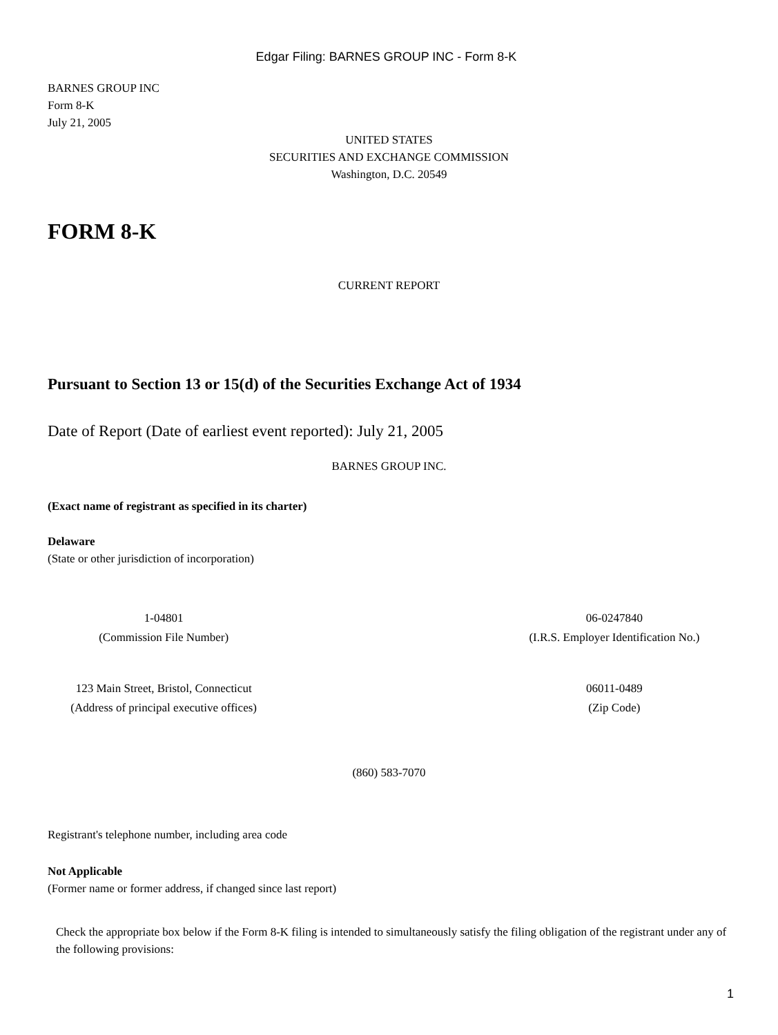Edgar Filing: BARNES GROUP INC - Form 8-K
BARNES GROUP INC
Form 8-K
July 21, 2005
UNITED STATES
SECURITIES AND EXCHANGE COMMISSION
Washington, D.C. 20549
FORM 8-K
CURRENT REPORT
Pursuant to Section 13 or 15(d) of the Securities Exchange Act of 1934
Date of Report (Date of earliest event reported): July 21, 2005
BARNES GROUP INC.
(Exact name of registrant as specified in its charter)
Delaware
(State or other jurisdiction of incorporation)
| 1-04801 | | 06-0247840 |
| (Commission File Number) | | (I.R.S. Employer Identification No.) |
| 123 Main Street, Bristol, Connecticut | | 06011-0489 |
| (Address of principal executive offices) | | (Zip Code) |
(860) 583-7070
Registrant's telephone number, including area code
Not Applicable
(Former name or former address, if changed since last report)
Check the appropriate box below if the Form 8-K filing is intended to simultaneously satisfy the filing obligation of the registrant under any of the following provisions:
1